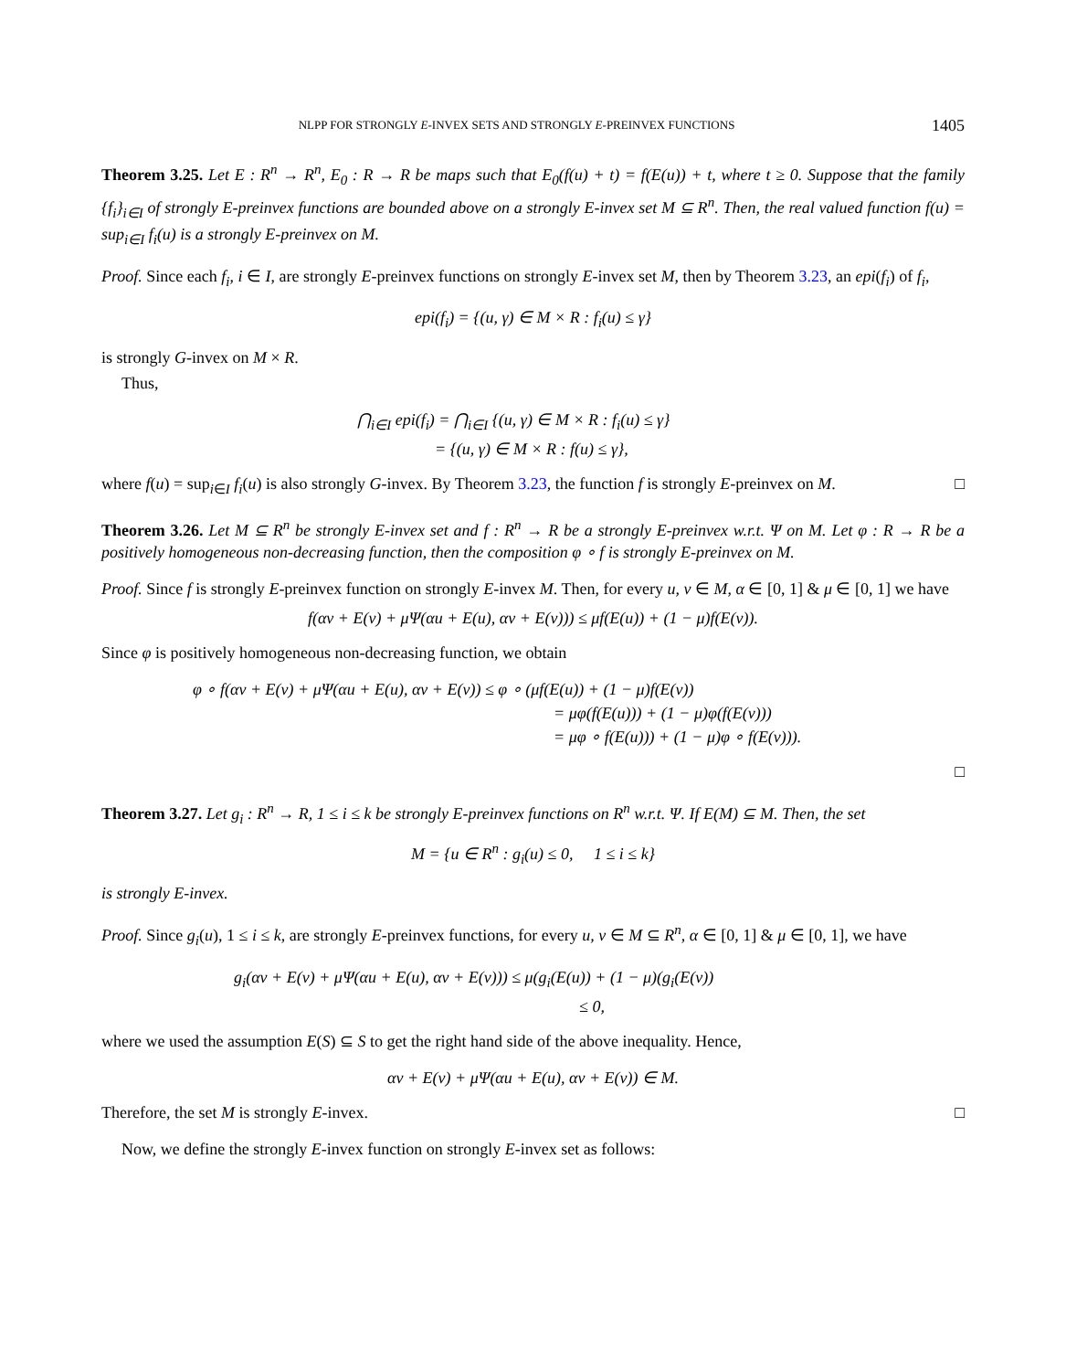NLPP FOR STRONGLY E-INVEX SETS AND STRONGLY E-PREINVEX FUNCTIONS 1405
Theorem 3.25. Let E : R<sup>n</sup> → R<sup>n</sup>, E<sub>0</sub> : R → R be maps such that E<sub>0</sub>(f(u) + t) = f(E(u)) + t, where t ≥ 0. Suppose that the family {f<sub>i</sub>}<sub>i∈I</sub> of strongly E-preinvex functions are bounded above on a strongly E-invex set M ⊆ R<sup>n</sup>. Then, the real valued function f(u) = sup<sub>i∈I</sub> f<sub>i</sub>(u) is a strongly E-preinvex on M.
Proof. Since each f<sub>i</sub>, i ∈ I, are strongly E-preinvex functions on strongly E-invex set M, then by Theorem 3.23, an epi(f<sub>i</sub>) of f<sub>i</sub>,
epi(f<sub>i</sub>) = {(u, γ) ∈ M × R : f<sub>i</sub>(u) ≤ γ}
is strongly G-invex on M × R.
Thus,
⋂<sub>i∈I</sub> epi(f<sub>i</sub>) = ⋂<sub>i∈I</sub> {(u, γ) ∈ M × R : f<sub>i</sub>(u) ≤ γ}
= {(u, γ) ∈ M × R : f(u) ≤ γ},
where f(u) = sup<sub>i∈I</sub> f<sub>i</sub>(u) is also strongly G-invex. By Theorem 3.23, the function f is strongly E-preinvex on M. □
Theorem 3.26. Let M ⊆ R<sup>n</sup> be strongly E-invex set and f : R<sup>n</sup> → R be a strongly E-preinvex w.r.t. Ψ on M. Let φ : R → R be a positively homogeneous non-decreasing function, then the composition φ ∘ f is strongly E-preinvex on M.
Proof. Since f is strongly E-preinvex function on strongly E-invex M. Then, for every u, v ∈ M, α ∈ [0, 1] & μ ∈ [0, 1] we have
f(αv + E(v) + μΨ(αu + E(u), αv + E(v))) ≤ μf(E(u)) + (1 − μ)f(E(v)).
Since φ is positively homogeneous non-decreasing function, we obtain
φ ∘ f(αv + E(v) + μΨ(αu + E(u), αv + E(v)) ≤ φ ∘ (μf(E(u)) + (1 − μ)f(E(v))
= μφ(f(E(u))) + (1 − μ)φ(f(E(v)))
= μφ ∘ f(E(u))) + (1 − μ)φ ∘ f(E(v))).
□
Theorem 3.27. Let g<sub>i</sub> : R<sup>n</sup> → R, 1 ≤ i ≤ k be strongly E-preinvex functions on R<sup>n</sup> w.r.t. Ψ. If E(M) ⊆ M. Then, the set
M = {u ∈ R<sup>n</sup> : g<sub>i</sub>(u) ≤ 0, 1 ≤ i ≤ k}
is strongly E-invex.
Proof. Since g<sub>i</sub>(u), 1 ≤ i ≤ k, are strongly E-preinvex functions, for every u, v ∈ M ⊆ R<sup>n</sup>, α ∈ [0, 1] & μ ∈ [0, 1], we have
g<sub>i</sub>(αv + E(v) + μΨ(αu + E(u), αv + E(v))) ≤ μ(g<sub>i</sub>(E(u)) + (1 − μ)(g<sub>i</sub>(E(v))
≤ 0,
where we used the assumption E(S) ⊆ S to get the right hand side of the above inequality. Hence,
αv + E(v) + μΨ(αu + E(u), αv + E(v)) ∈ M.
Therefore, the set M is strongly E-invex. □
Now, we define the strongly E-invex function on strongly E-invex set as follows: